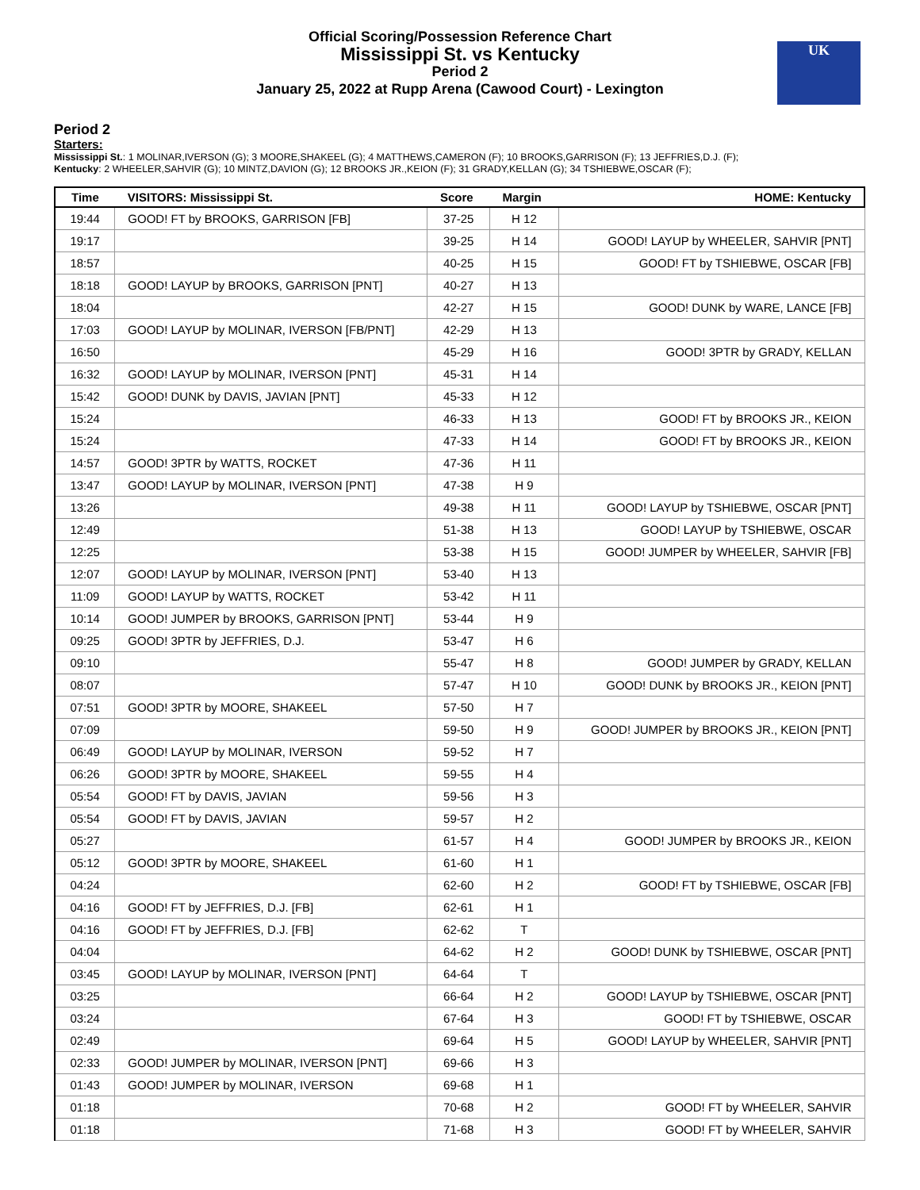Official Scoring/Possession Reference Chart
Mississippi St. vs Kentucky
Period 2
January 25, 2022 at Rupp Arena (Cawood Court) - Lexington
UK
Period 2
Starters:
Mississippi St.: 1 MOLINAR,IVERSON (G); 3 MOORE,SHAKEEL (G); 4 MATTHEWS,CAMERON (F); 10 BROOKS,GARRISON (F); 13 JEFFRIES,D.J. (F);
Kentucky: 2 WHEELER,SAHVIR (G); 10 MINTZ,DAVION (G); 12 BROOKS JR.,KEION (F); 31 GRADY,KELLAN (G); 34 TSHIEBWE,OSCAR (F);
| Time | VISITORS: Mississippi St. | Score | Margin | HOME: Kentucky |
| --- | --- | --- | --- | --- |
| 19:44 | GOOD! FT by BROOKS, GARRISON [FB] | 37-25 | H 12 | |
| 19:17 | | 39-25 | H 14 | GOOD! LAYUP by WHEELER, SAHVIR [PNT] |
| 18:57 | | 40-25 | H 15 | GOOD! FT by TSHIEBWE, OSCAR [FB] |
| 18:18 | GOOD! LAYUP by BROOKS, GARRISON [PNT] | 40-27 | H 13 | |
| 18:04 | | 42-27 | H 15 | GOOD! DUNK by WARE, LANCE [FB] |
| 17:03 | GOOD! LAYUP by MOLINAR, IVERSON [FB/PNT] | 42-29 | H 13 | |
| 16:50 | | 45-29 | H 16 | GOOD! 3PTR by GRADY, KELLAN |
| 16:32 | GOOD! LAYUP by MOLINAR, IVERSON [PNT] | 45-31 | H 14 | |
| 15:42 | GOOD! DUNK by DAVIS, JAVIAN [PNT] | 45-33 | H 12 | |
| 15:24 | | 46-33 | H 13 | GOOD! FT by BROOKS JR., KEION |
| 15:24 | | 47-33 | H 14 | GOOD! FT by BROOKS JR., KEION |
| 14:57 | GOOD! 3PTR by WATTS, ROCKET | 47-36 | H 11 | |
| 13:47 | GOOD! LAYUP by MOLINAR, IVERSON [PNT] | 47-38 | H 9 | |
| 13:26 | | 49-38 | H 11 | GOOD! LAYUP by TSHIEBWE, OSCAR [PNT] |
| 12:49 | | 51-38 | H 13 | GOOD! LAYUP by TSHIEBWE, OSCAR |
| 12:25 | | 53-38 | H 15 | GOOD! JUMPER by WHEELER, SAHVIR [FB] |
| 12:07 | GOOD! LAYUP by MOLINAR, IVERSON [PNT] | 53-40 | H 13 | |
| 11:09 | GOOD! LAYUP by WATTS, ROCKET | 53-42 | H 11 | |
| 10:14 | GOOD! JUMPER by BROOKS, GARRISON [PNT] | 53-44 | H 9 | |
| 09:25 | GOOD! 3PTR by JEFFRIES, D.J. | 53-47 | H 6 | |
| 09:10 | | 55-47 | H 8 | GOOD! JUMPER by GRADY, KELLAN |
| 08:07 | | 57-47 | H 10 | GOOD! DUNK by BROOKS JR., KEION [PNT] |
| 07:51 | GOOD! 3PTR by MOORE, SHAKEEL | 57-50 | H 7 | |
| 07:09 | | 59-50 | H 9 | GOOD! JUMPER by BROOKS JR., KEION [PNT] |
| 06:49 | GOOD! LAYUP by MOLINAR, IVERSON | 59-52 | H 7 | |
| 06:26 | GOOD! 3PTR by MOORE, SHAKEEL | 59-55 | H 4 | |
| 05:54 | GOOD! FT by DAVIS, JAVIAN | 59-56 | H 3 | |
| 05:54 | GOOD! FT by DAVIS, JAVIAN | 59-57 | H 2 | |
| 05:27 | | 61-57 | H 4 | GOOD! JUMPER by BROOKS JR., KEION |
| 05:12 | GOOD! 3PTR by MOORE, SHAKEEL | 61-60 | H 1 | |
| 04:24 | | 62-60 | H 2 | GOOD! FT by TSHIEBWE, OSCAR [FB] |
| 04:16 | GOOD! FT by JEFFRIES, D.J. [FB] | 62-61 | H 1 | |
| 04:16 | GOOD! FT by JEFFRIES, D.J. [FB] | 62-62 | T | |
| 04:04 | | 64-62 | H 2 | GOOD! DUNK by TSHIEBWE, OSCAR [PNT] |
| 03:45 | GOOD! LAYUP by MOLINAR, IVERSON [PNT] | 64-64 | T | |
| 03:25 | | 66-64 | H 2 | GOOD! LAYUP by TSHIEBWE, OSCAR [PNT] |
| 03:24 | | 67-64 | H 3 | GOOD! FT by TSHIEBWE, OSCAR |
| 02:49 | | 69-64 | H 5 | GOOD! LAYUP by WHEELER, SAHVIR [PNT] |
| 02:33 | GOOD! JUMPER by MOLINAR, IVERSON [PNT] | 69-66 | H 3 | |
| 01:43 | GOOD! JUMPER by MOLINAR, IVERSON | 69-68 | H 1 | |
| 01:18 | | 70-68 | H 2 | GOOD! FT by WHEELER, SAHVIR |
| 01:18 | | 71-68 | H 3 | GOOD! FT by WHEELER, SAHVIR |